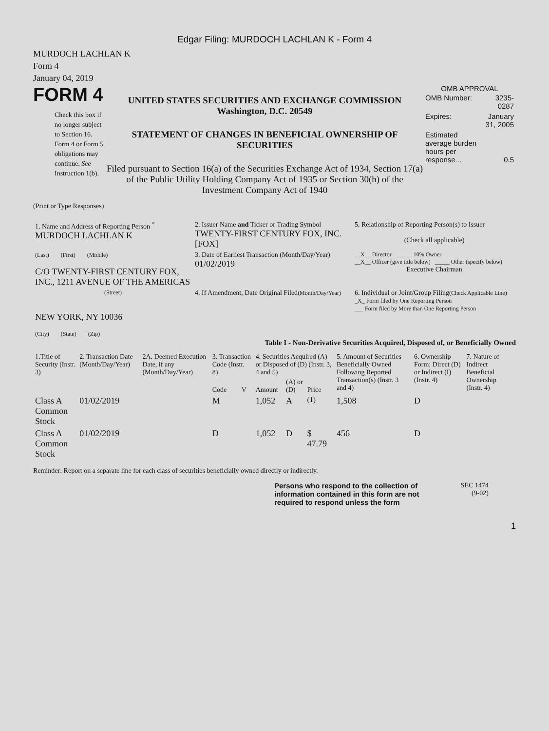Edgar Filing: MURDOCH LACHLAN K - Form 4
MURDOCH LACHLAN K
Form 4
January 04, 2019
FORM 4
Check this box if no longer subject to Section 16. Form 4 or Form 5 obligations may continue. See Instruction 1(b).
UNITED STATES SECURITIES AND EXCHANGE COMMISSION
Washington, D.C. 20549
STATEMENT OF CHANGES IN BENEFICIAL OWNERSHIP OF SECURITIES
Filed pursuant to Section 16(a) of the Securities Exchange Act of 1934, Section 17(a) of the Public Utility Holding Company Act of 1935 or Section 30(h) of the Investment Company Act of 1940
OMB APPROVAL
| OMB Number: | 3235-0287 |
| Expires: | January 31, 2005 |
| Estimated average burden hours per response... | 0.5 |
(Print or Type Responses)
| 1. Name and Address of Reporting Person <sup>*</sup> MURDOCH LACHLAN K | 2. Issuer Name and Ticker or Trading Symbol TWENTY-FIRST CENTURY FOX, INC. [FOX] | 5. Relationship of Reporting Person(s) to Issuer (Check all applicable) |
| (Last) (First) (Middle) C/O TWENTY-FIRST CENTURY FOX, INC., 1211 AVENUE OF THE AMERICAS | 3. Date of Earliest Transaction (Month/Day/Year) 01/02/2019 | __X__ Director _____ 10% Owner __X__ Officer (give title below) _____ Other (specify below) Executive Chairman |
| (Street) NEW YORK, NY 10036 (City) (State) (Zip) | 4. If Amendment, Date Original Filed (Month/Day/Year) | 6. Individual or Joint/Group Filing (Check Applicable Line) _X_ Form filed by One Reporting Person ___ Form filed by More than One Reporting Person |
Table I - Non-Derivative Securities Acquired, Disposed of, or Beneficially Owned
| 1.Title of Security (Instr. 3) | 2. Transaction Date (Month/Day/Year) | 2A. Deemed Execution Date, if any (Month/Day/Year) | 3. Transaction Code (Instr. 8) | | 4. Securities Acquired (A) or Disposed of (D) (Instr. 3, 4 and 5) | | | 5. Amount of Securities Beneficially Owned Following Reported Transaction(s) (Instr. 3 and 4) | 6. Ownership Form: Direct (D) or Indirect (I) (Instr. 4) | 7. Nature of Indirect Beneficial Ownership (Instr. 4) |
| --- | --- | --- | --- | --- | --- | --- | --- | --- | --- | --- |
| | | | Code | V | Amount | (A) or (D) | Price | | | |
| Class A Common Stock | 01/02/2019 | | M | | 1,052 | A | <sup>(1)</sup> | 1,508 | D | |
| Class A Common Stock | 01/02/2019 | | D | | 1,052 | D | $ 47.79 | 456 | D | |
Reminder: Report on a separate line for each class of securities beneficially owned directly or indirectly.
Persons who respond to the collection of information contained in this form are not required to respond unless the form
SEC 1474
(9-02)
1